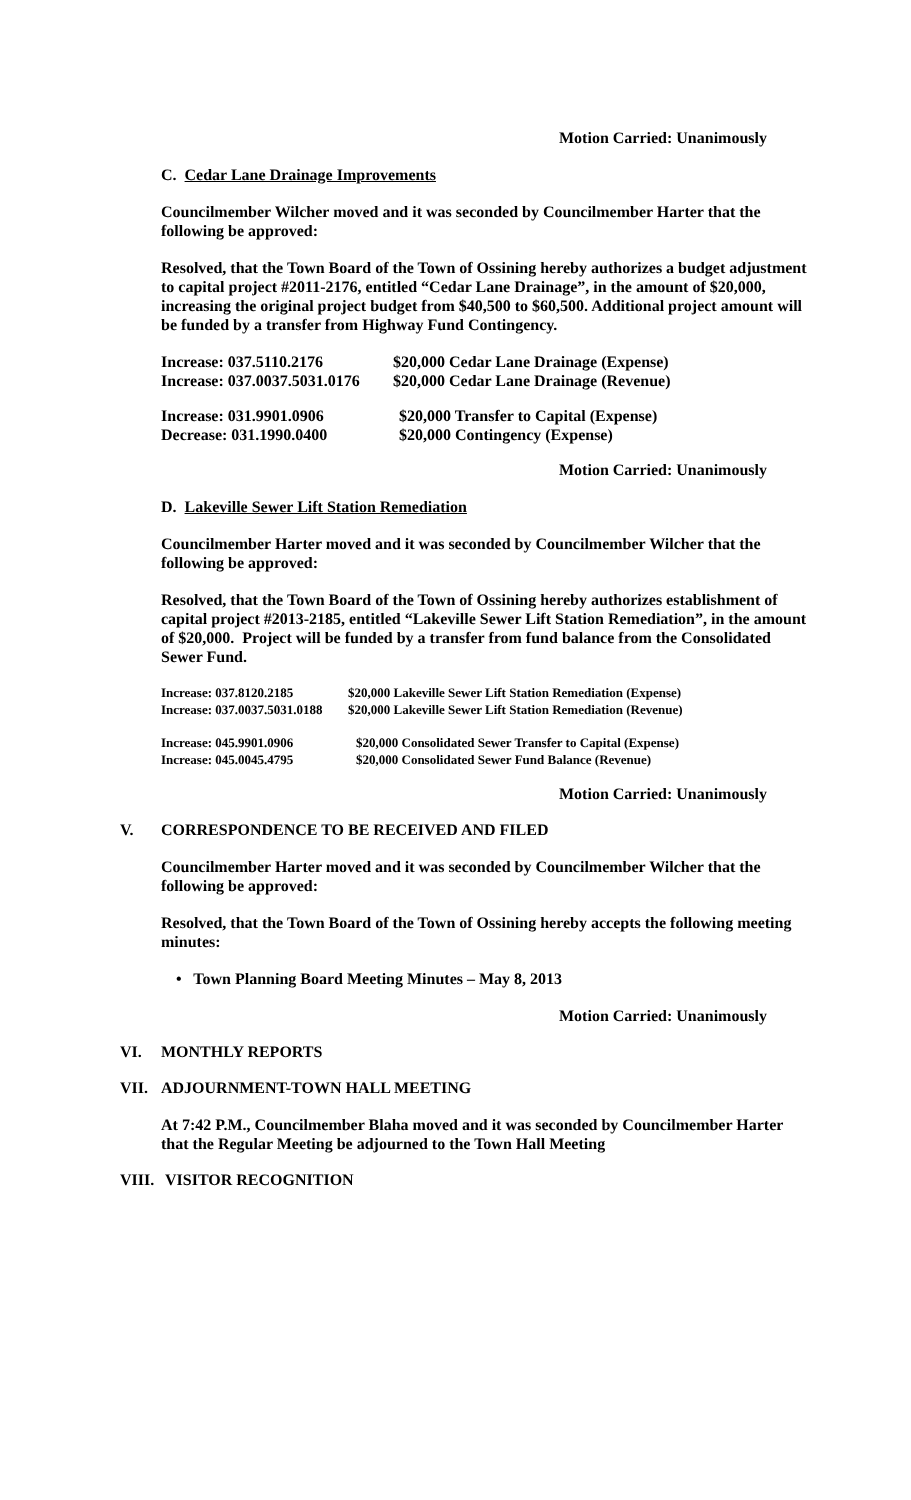Motion Carried: Unanimously
C. Cedar Lane Drainage Improvements
Councilmember Wilcher moved and it was seconded by Councilmember Harter that the following be approved:
Resolved, that the Town Board of the Town of Ossining hereby authorizes a budget adjustment to capital project #2011-2176, entitled “Cedar Lane Drainage”, in the amount of $20,000, increasing the original project budget from $40,500 to $60,500. Additional project amount will be funded by a transfer from Highway Fund Contingency.
| Increase: 037.5110.2176 | $20,000 Cedar Lane Drainage (Expense) |
| Increase: 037.0037.5031.0176 | $20,000 Cedar Lane Drainage (Revenue) |
| Increase: 031.9901.0906 | $20,000 Transfer to Capital (Expense) |
| Decrease: 031.1990.0400 | $20,000 Contingency (Expense) |
Motion Carried: Unanimously
D. Lakeville Sewer Lift Station Remediation
Councilmember Harter moved and it was seconded by Councilmember Wilcher that the following be approved:
Resolved, that the Town Board of the Town of Ossining hereby authorizes establishment of capital project #2013-2185, entitled “Lakeville Sewer Lift Station Remediation”, in the amount of $20,000. Project will be funded by a transfer from fund balance from the Consolidated Sewer Fund.
| Increase: 037.8120.2185 | $20,000 Lakeville Sewer Lift Station Remediation (Expense) |
| Increase: 037.0037.5031.0188 | $20,000 Lakeville Sewer Lift Station Remediation (Revenue) |
| Increase: 045.9901.0906 | $20,000 Consolidated Sewer Transfer to Capital (Expense) |
| Increase: 045.0045.4795 | $20,000 Consolidated Sewer Fund Balance (Revenue) |
Motion Carried: Unanimously
V. CORRESPONDENCE TO BE RECEIVED AND FILED
Councilmember Harter moved and it was seconded by Councilmember Wilcher that the following be approved:
Resolved, that the Town Board of the Town of Ossining hereby accepts the following meeting minutes:
• Town Planning Board Meeting Minutes – May 8, 2013
Motion Carried: Unanimously
VI. MONTHLY REPORTS
VII. ADJOURNMENT-TOWN HALL MEETING
At 7:42 P.M., Councilmember Blaha moved and it was seconded by Councilmember Harter that the Regular Meeting be adjourned to the Town Hall Meeting
VIII. VISITOR RECOGNITION